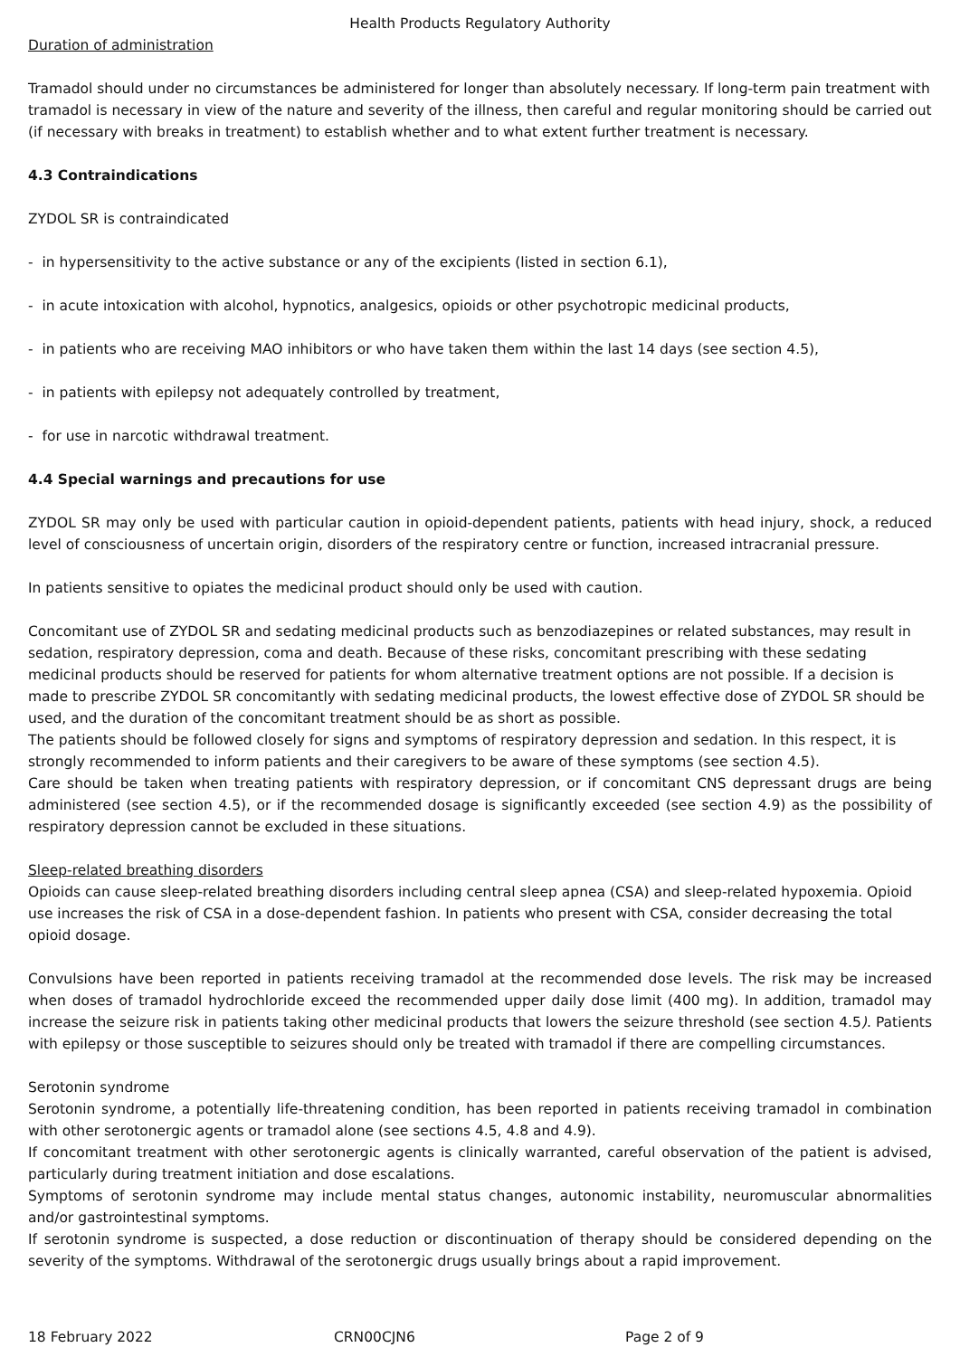Health Products Regulatory Authority
Duration of administration
Tramadol should under no circumstances be administered for longer than absolutely necessary. If long-term pain treatment with tramadol is necessary in view of the nature and severity of the illness, then careful and regular monitoring should be carried out (if necessary with breaks in treatment) to establish whether and to what extent further treatment is necessary.
4.3 Contraindications
ZYDOL SR is contraindicated
- in hypersensitivity to the active substance or any of the excipients (listed in section 6.1),
- in acute intoxication with alcohol, hypnotics, analgesics, opioids or other psychotropic medicinal products,
- in patients who are receiving MAO inhibitors or who have taken them within the last 14 days (see section 4.5),
- in patients with epilepsy not adequately controlled by treatment,
- for use in narcotic withdrawal treatment.
4.4 Special warnings and precautions for use
ZYDOL SR may only be used with particular caution in opioid-dependent patients, patients with head injury, shock, a reduced level of consciousness of uncertain origin, disorders of the respiratory centre or function, increased intracranial pressure.
In patients sensitive to opiates the medicinal product should only be used with caution.
Concomitant use of ZYDOL SR and sedating medicinal products such as benzodiazepines or related substances, may result in sedation, respiratory depression, coma and death. Because of these risks, concomitant prescribing with these sedating medicinal products should be reserved for patients for whom alternative treatment options are not possible. If a decision is made to prescribe ZYDOL SR concomitantly with sedating medicinal products, the lowest effective dose of ZYDOL SR should be used, and the duration of the concomitant treatment should be as short as possible.
The patients should be followed closely for signs and symptoms of respiratory depression and sedation. In this respect, it is strongly recommended to inform patients and their caregivers to be aware of these symptoms (see section 4.5).
Care should be taken when treating patients with respiratory depression, or if concomitant CNS depressant drugs are being administered (see section 4.5), or if the recommended dosage is significantly exceeded (see section 4.9) as the possibility of respiratory depression cannot be excluded in these situations.
Sleep-related breathing disorders
Opioids can cause sleep-related breathing disorders including central sleep apnea (CSA) and sleep-related hypoxemia. Opioid use increases the risk of CSA in a dose-dependent fashion. In patients who present with CSA, consider decreasing the total opioid dosage.
Convulsions have been reported in patients receiving tramadol at the recommended dose levels. The risk may be increased when doses of tramadol hydrochloride exceed the recommended upper daily dose limit (400 mg). In addition, tramadol may increase the seizure risk in patients taking other medicinal products that lowers the seizure threshold (see section 4.5). Patients with epilepsy or those susceptible to seizures should only be treated with tramadol if there are compelling circumstances.
Serotonin syndrome
Serotonin syndrome, a potentially life-threatening condition, has been reported in patients receiving tramadol in combination with other serotonergic agents or tramadol alone (see sections 4.5, 4.8 and 4.9).
If concomitant treatment with other serotonergic agents is clinically warranted, careful observation of the patient is advised, particularly during treatment initiation and dose escalations.
Symptoms of serotonin syndrome may include mental status changes, autonomic instability, neuromuscular abnormalities and/or gastrointestinal symptoms.
If serotonin syndrome is suspected, a dose reduction or discontinuation of therapy should be considered depending on the severity of the symptoms. Withdrawal of the serotonergic drugs usually brings about a rapid improvement.
18 February 2022 CRN00CJN6 Page 2 of 9